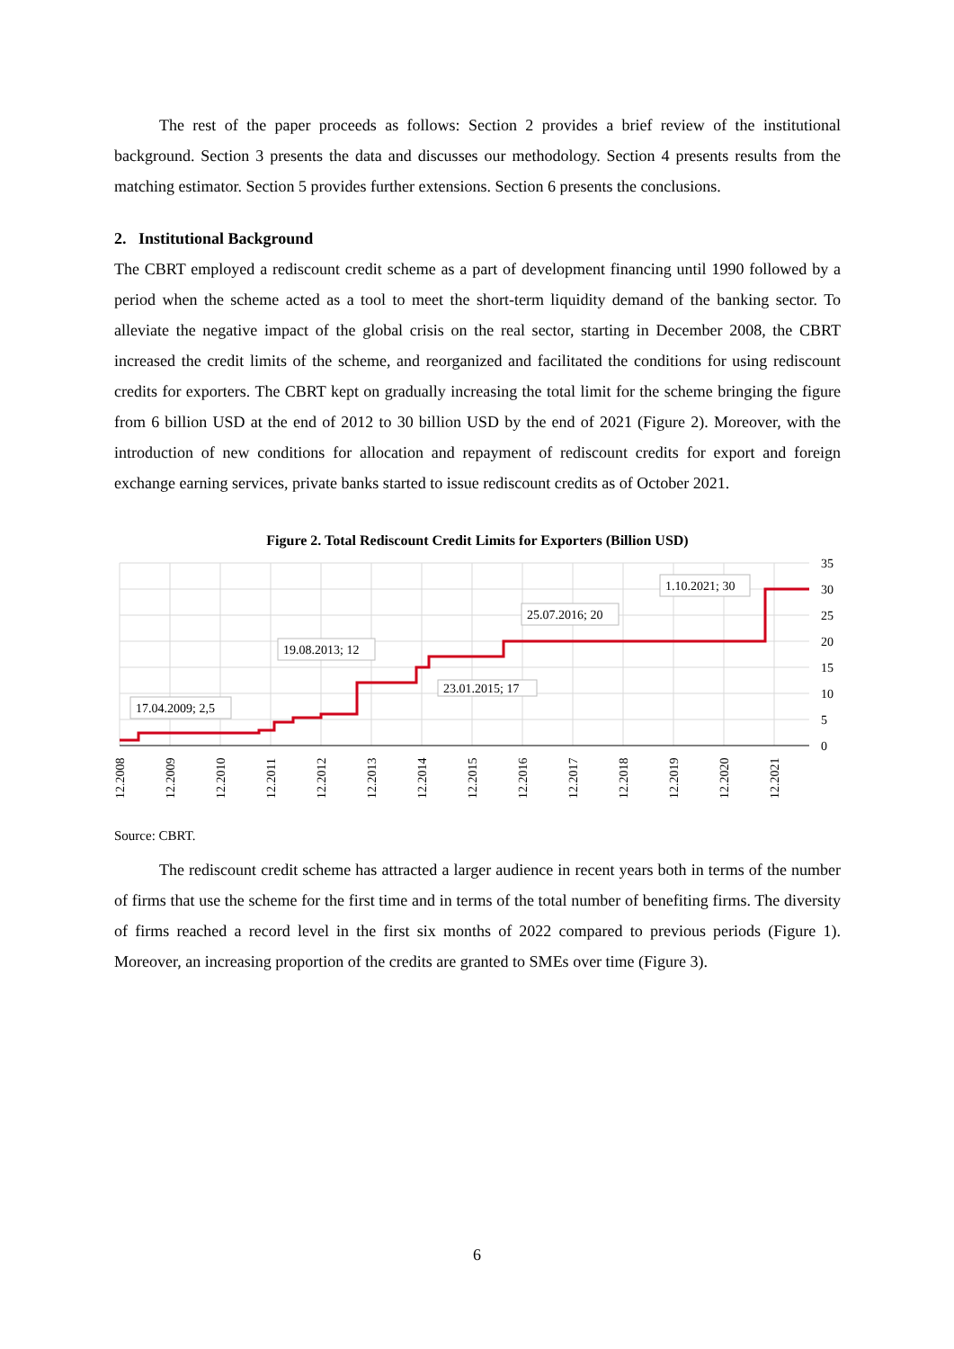The rest of the paper proceeds as follows: Section 2 provides a brief review of the institutional background. Section 3 presents the data and discusses our methodology. Section 4 presents results from the matching estimator. Section 5 provides further extensions. Section 6 presents the conclusions.
2. Institutional Background
The CBRT employed a rediscount credit scheme as a part of development financing until 1990 followed by a period when the scheme acted as a tool to meet the short-term liquidity demand of the banking sector. To alleviate the negative impact of the global crisis on the real sector, starting in December 2008, the CBRT increased the credit limits of the scheme, and reorganized and facilitated the conditions for using rediscount credits for exporters. The CBRT kept on gradually increasing the total limit for the scheme bringing the figure from 6 billion USD at the end of 2012 to 30 billion USD by the end of 2021 (Figure 2). Moreover, with the introduction of new conditions for allocation and repayment of rediscount credits for export and foreign exchange earning services, private banks started to issue rediscount credits as of October 2021.
Figure 2. Total Rediscount Credit Limits for Exporters (Billion USD)
35
30
25
20
15
10
5
0
17.04.2009; 2,5
19.08.2013; 12
23.01.2015; 17
25.07.2016; 20
1.10.2021; 30
12.2008
12.2009
12.2010
12.2011
12.2012
12.2013
12.2014
12.2015
12.2016
12.2017
12.2018
12.2019
12.2020
12.2021
Source: CBRT.
The rediscount credit scheme has attracted a larger audience in recent years both in terms of the number of firms that use the scheme for the first time and in terms of the total number of benefiting firms. The diversity of firms reached a record level in the first six months of 2022 compared to previous periods (Figure 1). Moreover, an increasing proportion of the credits are granted to SMEs over time (Figure 3).
6